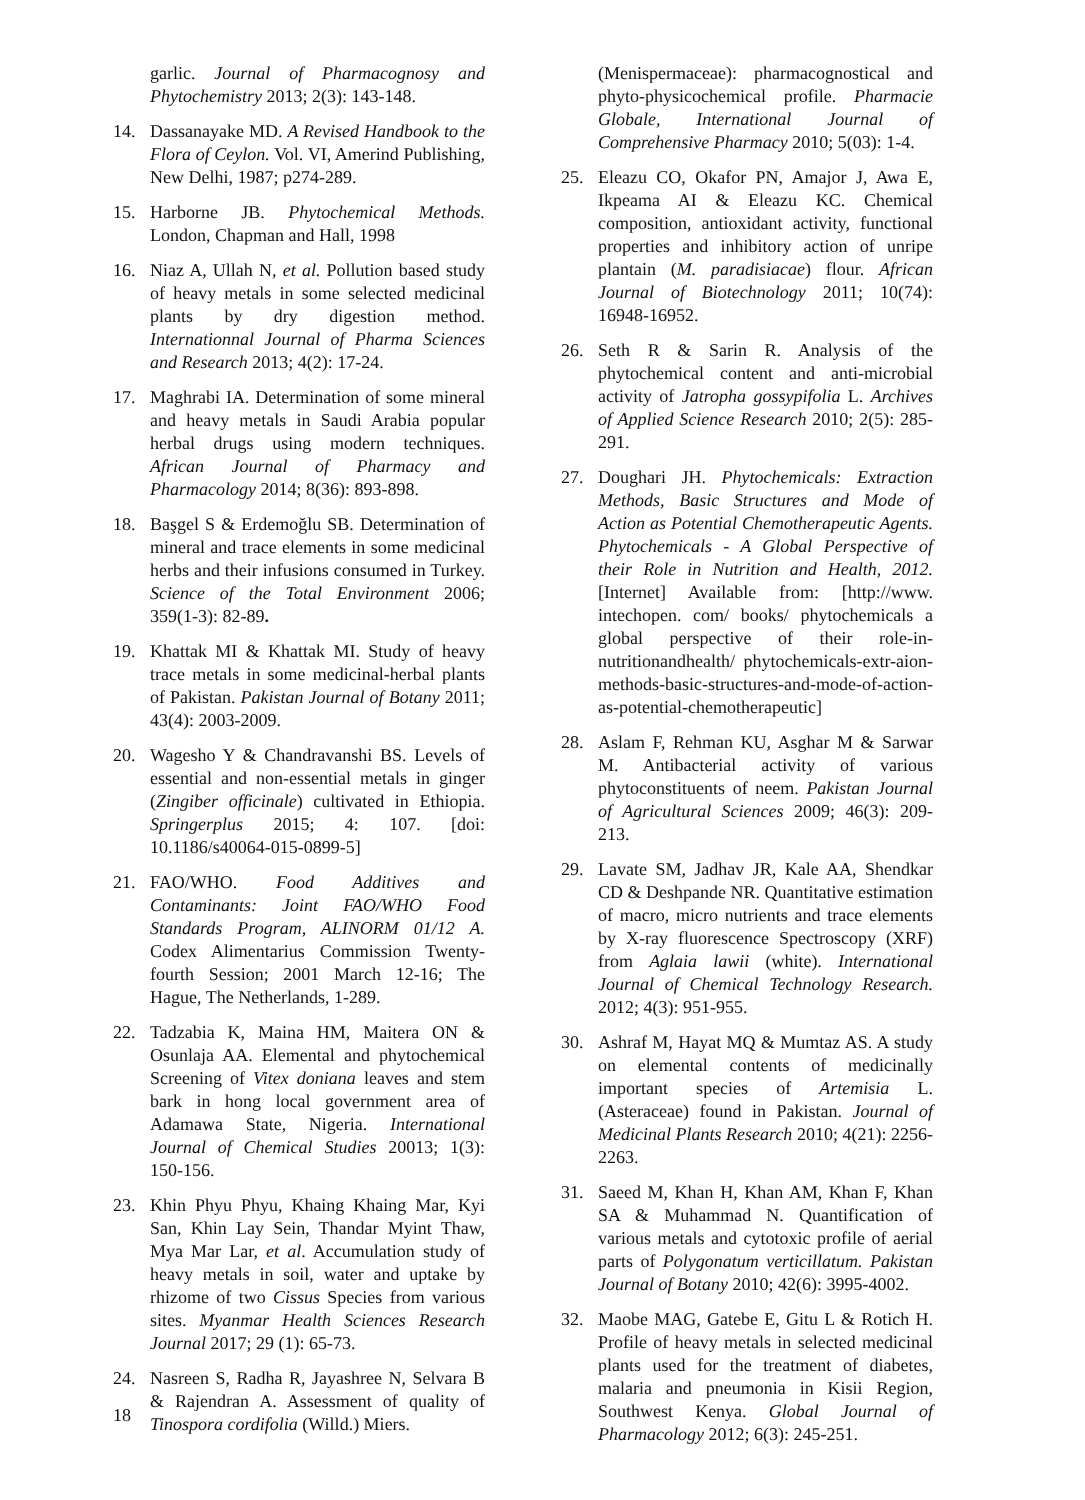garlic. Journal of Pharmacognosy and Phytochemistry 2013; 2(3): 143-148.
14. Dassanayake MD. A Revised Handbook to the Flora of Ceylon. Vol. VI, Amerind Publishing, New Delhi, 1987; p274-289.
15. Harborne JB. Phytochemical Methods. London, Chapman and Hall, 1998
16. Niaz A, Ullah N, et al. Pollution based study of heavy metals in some selected medicinal plants by dry digestion method. Internationnal Journal of Pharma Sciences and Research 2013; 4(2): 17-24.
17. Maghrabi IA. Determination of some mineral and heavy metals in Saudi Arabia popular herbal drugs using modern techniques. African Journal of Pharmacy and Pharmacology 2014; 8(36): 893-898.
18. Başgel S & Erdemoğlu SB. Determination of mineral and trace elements in some medicinal herbs and their infusions consumed in Turkey. Science of the Total Environment 2006; 359(1-3): 82-89.
19. Khattak MI & Khattak MI. Study of heavy trace metals in some medicinal-herbal plants of Pakistan. Pakistan Journal of Botany 2011; 43(4): 2003-2009.
20. Wagesho Y & Chandravanshi BS. Levels of essential and non-essential metals in ginger (Zingiber officinale) cultivated in Ethiopia. Springerplus 2015; 4: 107. [doi: 10.1186/s40064-015-0899-5]
21. FAO/WHO. Food Additives and Contaminants: Joint FAO/WHO Food Standards Program, ALINORM 01/12 A. Codex Alimentarius Commission Twenty-fourth Session; 2001 March 12-16; The Hague, The Netherlands, 1-289.
22. Tadzabia K, Maina HM, Maitera ON & Osunlaja AA. Elemental and phytochemical Screening of Vitex doniana leaves and stem bark in hong local government area of Adamawa State, Nigeria. International Journal of Chemical Studies 20013; 1(3): 150-156.
23. Khin Phyu Phyu, Khaing Khaing Mar, Kyi San, Khin Lay Sein, Thandar Myint Thaw, Mya Mar Lar, et al. Accumulation study of heavy metals in soil, water and uptake by rhizome of two Cissus Species from various sites. Myanmar Health Sciences Research Journal 2017; 29 (1): 65-73.
24. Nasreen S, Radha R, Jayashree N, Selvara B & Rajendran A. Assessment of quality of Tinospora cordifolia (Willd.) Miers.
(Menispermaceae): pharmacognostical and phyto-physicochemical profile. Pharmacie Globale, International Journal of Comprehensive Pharmacy 2010; 5(03): 1-4.
25. Eleazu CO, Okafor PN, Amajor J, Awa E, Ikpeama AI & Eleazu KC. Chemical composition, antioxidant activity, functional properties and inhibitory action of unripe plantain (M. paradisiacae) flour. African Journal of Biotechnology 2011; 10(74): 16948-16952.
26. Seth R & Sarin R. Analysis of the phytochemical content and anti-microbial activity of Jatropha gossypifolia L. Archives of Applied Science Research 2010; 2(5): 285-291.
27. Doughari JH. Phytochemicals: Extraction Methods, Basic Structures and Mode of Action as Potential Chemotherapeutic Agents. Phytochemicals - A Global Perspective of their Role in Nutrition and Health, 2012. [Internet] Available from: [http://www. intechopen. com/ books/ phytochemicals a global perspective of their role-in-nutritionandhealth/ phytochemicals-extr-aion-methods-basic-structures-and-mode-of-action-as-potential-chemotherapeutic]
28. Aslam F, Rehman KU, Asghar M & Sarwar M. Antibacterial activity of various phytoconstituents of neem. Pakistan Journal of Agricultural Sciences 2009; 46(3): 209-213.
29. Lavate SM, Jadhav JR, Kale AA, Shendkar CD & Deshpande NR. Quantitative estimation of macro, micro nutrients and trace elements by X-ray fluorescence Spectroscopy (XRF) from Aglaia lawii (white). International Journal of Chemical Technology Research. 2012; 4(3): 951-955.
30. Ashraf M, Hayat MQ & Mumtaz AS. A study on elemental contents of medicinally important species of Artemisia L. (Asteraceae) found in Pakistan. Journal of Medicinal Plants Research 2010; 4(21): 2256-2263.
31. Saeed M, Khan H, Khan AM, Khan F, Khan SA & Muhammad N. Quantification of various metals and cytotoxic profile of aerial parts of Polygonatum verticillatum. Pakistan Journal of Botany 2010; 42(6): 3995-4002.
32. Maobe MAG, Gatebe E, Gitu L & Rotich H. Profile of heavy metals in selected medicinal plants used for the treatment of diabetes, malaria and pneumonia in Kisii Region, Southwest Kenya. Global Journal of Pharmacology 2012; 6(3): 245-251.
18